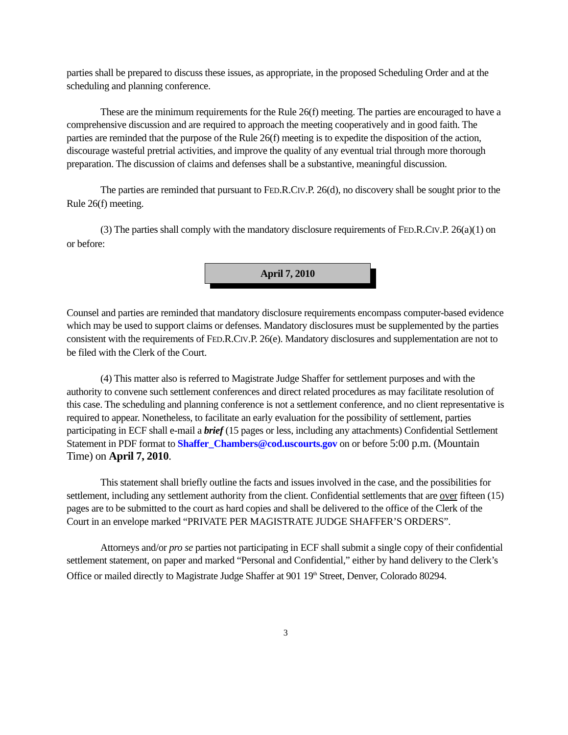parties shall be prepared to discuss these issues, as appropriate, in the proposed Scheduling Order and at the scheduling and planning conference.
These are the minimum requirements for the Rule 26(f) meeting. The parties are encouraged to have a comprehensive discussion and are required to approach the meeting cooperatively and in good faith. The parties are reminded that the purpose of the Rule 26(f) meeting is to expedite the disposition of the action, discourage wasteful pretrial activities, and improve the quality of any eventual trial through more thorough preparation. The discussion of claims and defenses shall be a substantive, meaningful discussion.
The parties are reminded that pursuant to FED.R.CIV.P. 26(d), no discovery shall be sought prior to the Rule 26(f) meeting.
(3) The parties shall comply with the mandatory disclosure requirements of FED.R.CIV.P. 26(a)(1) on or before:
April 7, 2010
Counsel and parties are reminded that mandatory disclosure requirements encompass computer-based evidence which may be used to support claims or defenses. Mandatory disclosures must be supplemented by the parties consistent with the requirements of FED.R.CIV.P. 26(e). Mandatory disclosures and supplementation are not to be filed with the Clerk of the Court.
(4) This matter also is referred to Magistrate Judge Shaffer for settlement purposes and with the authority to convene such settlement conferences and direct related procedures as may facilitate resolution of this case. The scheduling and planning conference is not a settlement conference, and no client representative is required to appear. Nonetheless, to facilitate an early evaluation for the possibility of settlement, parties participating in ECF shall e-mail a brief (15 pages or less, including any attachments) Confidential Settlement Statement in PDF format to Shaffer_Chambers@cod.uscourts.gov on or before 5:00 p.m. (Mountain Time) on April 7, 2010.
This statement shall briefly outline the facts and issues involved in the case, and the possibilities for settlement, including any settlement authority from the client. Confidential settlements that are over fifteen (15) pages are to be submitted to the court as hard copies and shall be delivered to the office of the Clerk of the Court in an envelope marked “PRIVATE PER MAGISTRATE JUDGE SHAFFER’S ORDERS”.
Attorneys and/or pro se parties not participating in ECF shall submit a single copy of their confidential settlement statement, on paper and marked “Personal and Confidential,” either by hand delivery to the Clerk’s Office or mailed directly to Magistrate Judge Shaffer at 901 19<sup>th</sup> Street, Denver, Colorado 80294.
3